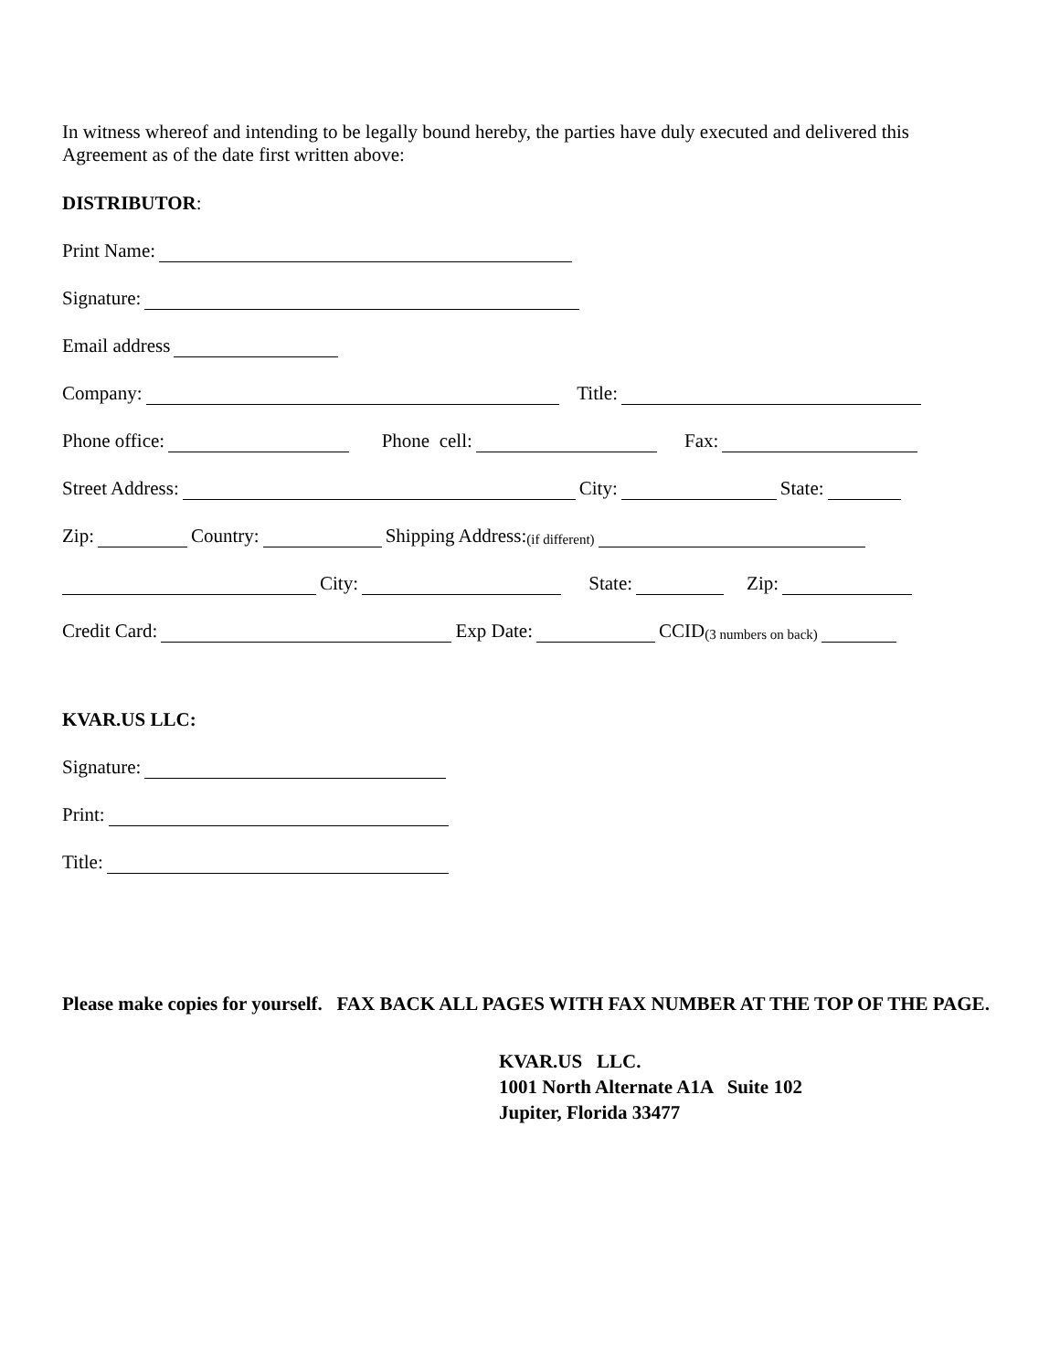In witness whereof and intending to be legally bound hereby, the parties have duly executed and delivered this Agreement as of the date first written above:
DISTRIBUTOR:
Print Name:
Signature:
Email address
Company: Title:
Phone office: Phone cell: Fax:
Street Address: City: State:
Zip: Country: Shipping Address: (if different)
City: State: Zip:
Credit Card: Exp Date: CCID (3 numbers on back)
KVAR.US LLC:
Signature:
Print:
Title:
Please make copies for yourself. FAX BACK ALL PAGES WITH FAX NUMBER AT THE TOP OF THE PAGE.
KVAR.US LLC.
1001 North Alternate A1A Suite 102
Jupiter, Florida 33477